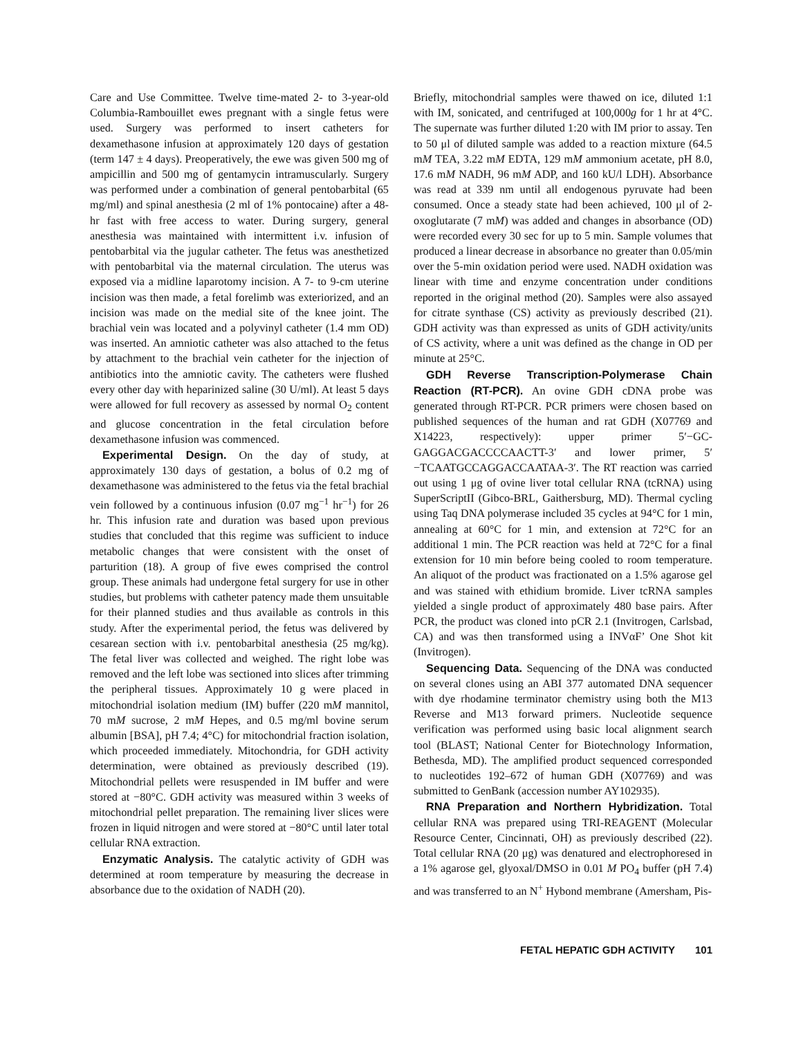Care and Use Committee. Twelve time-mated 2- to 3-year-old Columbia-Rambouillet ewes pregnant with a single fetus were used. Surgery was performed to insert catheters for dexamethasone infusion at approximately 120 days of gestation (term 147 ± 4 days). Preoperatively, the ewe was given 500 mg of ampicillin and 500 mg of gentamycin intramuscularly. Surgery was performed under a combination of general pentobarbital (65 mg/ml) and spinal anesthesia (2 ml of 1% pontocaine) after a 48-hr fast with free access to water. During surgery, general anesthesia was maintained with intermittent i.v. infusion of pentobarbital via the jugular catheter. The fetus was anesthetized with pentobarbital via the maternal circulation. The uterus was exposed via a midline laparotomy incision. A 7- to 9-cm uterine incision was then made, a fetal forelimb was exteriorized, and an incision was made on the medial site of the knee joint. The brachial vein was located and a polyvinyl catheter (1.4 mm OD) was inserted. An amniotic catheter was also attached to the fetus by attachment to the brachial vein catheter for the injection of antibiotics into the amniotic cavity. The catheters were flushed every other day with heparinized saline (30 U/ml). At least 5 days were allowed for full recovery as assessed by normal O<sub>2</sub> content and glucose concentration in the fetal circulation before dexamethasone infusion was commenced.
Experimental Design. On the day of study, at approximately 130 days of gestation, a bolus of 0.2 mg of dexamethasone was administered to the fetus via the fetal brachial vein followed by a continuous infusion (0.07 mg<sup>−1</sup> hr<sup>−1</sup>) for 26 hr. This infusion rate and duration was based upon previous studies that concluded that this regime was sufficient to induce metabolic changes that were consistent with the onset of parturition (18). A group of five ewes comprised the control group. These animals had undergone fetal surgery for use in other studies, but problems with catheter patency made them unsuitable for their planned studies and thus available as controls in this study. After the experimental period, the fetus was delivered by cesarean section with i.v. pentobarbital anesthesia (25 mg/kg). The fetal liver was collected and weighed. The right lobe was removed and the left lobe was sectioned into slices after trimming the peripheral tissues. Approximately 10 g were placed in mitochondrial isolation medium (IM) buffer (220 mM mannitol, 70 mM sucrose, 2 mM Hepes, and 0.5 mg/ml bovine serum albumin [BSA], pH 7.4; 4°C) for mitochondrial fraction isolation, which proceeded immediately. Mitochondria, for GDH activity determination, were obtained as previously described (19). Mitochondrial pellets were resuspended in IM buffer and were stored at −80°C. GDH activity was measured within 3 weeks of mitochondrial pellet preparation. The remaining liver slices were frozen in liquid nitrogen and were stored at −80°C until later total cellular RNA extraction.
Enzymatic Analysis. The catalytic activity of GDH was determined at room temperature by measuring the decrease in absorbance due to the oxidation of NADH (20).
Briefly, mitochondrial samples were thawed on ice, diluted 1:1 with IM, sonicated, and centrifuged at 100,000g for 1 hr at 4°C. The supernate was further diluted 1:20 with IM prior to assay. Ten to 50 μl of diluted sample was added to a reaction mixture (64.5 mM TEA, 3.22 mM EDTA, 129 mM ammonium acetate, pH 8.0, 17.6 mM NADH, 96 mM ADP, and 160 kU/l LDH). Absorbance was read at 339 nm until all endogenous pyruvate had been consumed. Once a steady state had been achieved, 100 μl of 2-oxoglutarate (7 mM) was added and changes in absorbance (OD) were recorded every 30 sec for up to 5 min. Sample volumes that produced a linear decrease in absorbance no greater than 0.05/min over the 5-min oxidation period were used. NADH oxidation was linear with time and enzyme concentration under conditions reported in the original method (20). Samples were also assayed for citrate synthase (CS) activity as previously described (21). GDH activity was than expressed as units of GDH activity/units of CS activity, where a unit was defined as the change in OD per minute at 25°C.
GDH Reverse Transcription-Polymerase Chain Reaction (RT-PCR). An ovine GDH cDNA probe was generated through RT-PCR. PCR primers were chosen based on published sequences of the human and rat GDH (X07769 and X14223, respectively): upper primer 5′−GC-GAGGACGACCCCAACTT-3′ and lower primer, 5′−TCAATGCCAGGACCAATAA-3′. The RT reaction was carried out using 1 μg of ovine liver total cellular RNA (tcRNA) using SuperScriptII (Gibco-BRL, Gaithersburg, MD). Thermal cycling using Taq DNA polymerase included 35 cycles at 94°C for 1 min, annealing at 60°C for 1 min, and extension at 72°C for an additional 1 min. The PCR reaction was held at 72°C for a final extension for 10 min before being cooled to room temperature. An aliquot of the product was fractionated on a 1.5% agarose gel and was stained with ethidium bromide. Liver tcRNA samples yielded a single product of approximately 480 base pairs. After PCR, the product was cloned into pCR 2.1 (Invitrogen, Carlsbad, CA) and was then transformed using a INVαF’ One Shot kit (Invitrogen).
Sequencing Data. Sequencing of the DNA was conducted on several clones using an ABI 377 automated DNA sequencer with dye rhodamine terminator chemistry using both the M13 Reverse and M13 forward primers. Nucleotide sequence verification was performed using basic local alignment search tool (BLAST; National Center for Biotechnology Information, Bethesda, MD). The amplified product sequenced corresponded to nucleotides 192–672 of human GDH (X07769) and was submitted to GenBank (accession number AY102935).
RNA Preparation and Northern Hybridization. Total cellular RNA was prepared using TRI-REAGENT (Molecular Resource Center, Cincinnati, OH) as previously described (22). Total cellular RNA (20 μg) was denatured and electrophoresed in a 1% agarose gel, glyoxal/DMSO in 0.01 M PO<sub>4</sub> buffer (pH 7.4) and was transferred to an N<sup>+</sup> Hybond membrane (Amersham, Pis-
FETAL HEPATIC GDH ACTIVITY 101